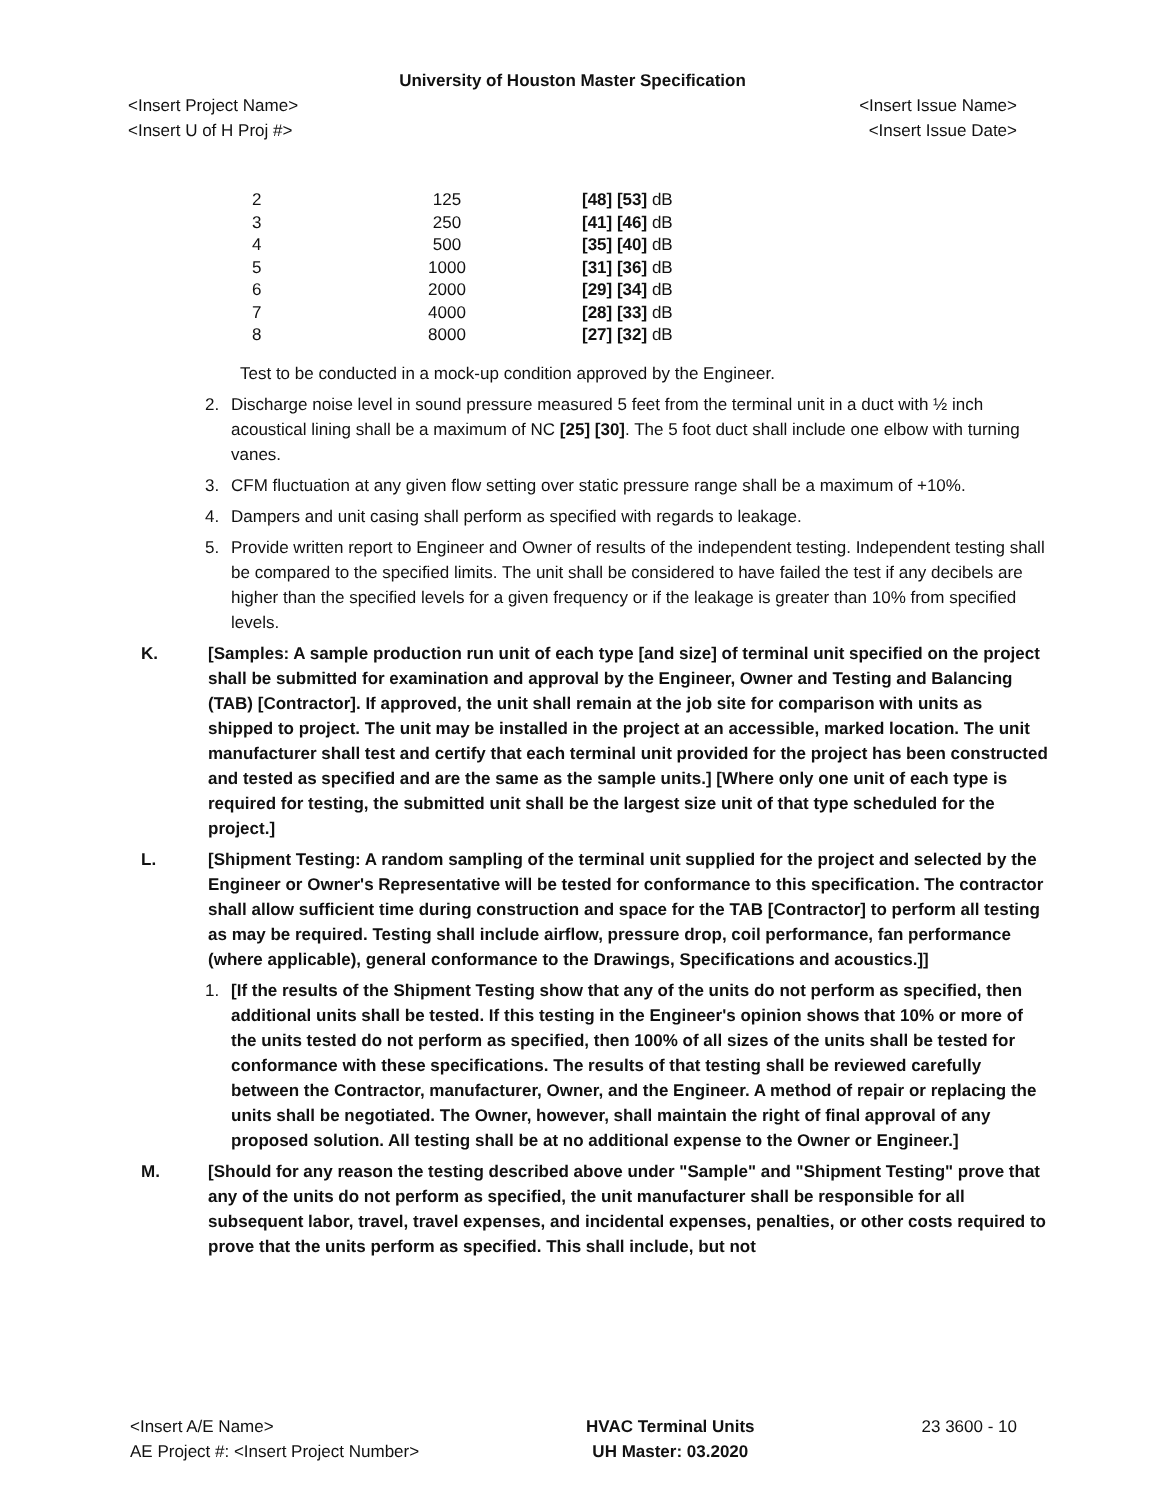University of Houston Master Specification
<Insert Project Name> <Insert Issue Name>
<Insert U of H Proj #> <Insert Issue Date>
| 2 | 125 | [48] [53] dB |
| 3 | 250 | [41] [46] dB |
| 4 | 500 | [35] [40] dB |
| 5 | 1000 | [31] [36] dB |
| 6 | 2000 | [29] [34] dB |
| 7 | 4000 | [28] [33] dB |
| 8 | 8000 | [27] [32] dB |
Test to be conducted in a mock-up condition approved by the Engineer.
2. Discharge noise level in sound pressure measured 5 feet from the terminal unit in a duct with ½ inch acoustical lining shall be a maximum of NC [25] [30]. The 5 foot duct shall include one elbow with turning vanes.
3. CFM fluctuation at any given flow setting over static pressure range shall be a maximum of +10%.
4. Dampers and unit casing shall perform as specified with regards to leakage.
5. Provide written report to Engineer and Owner of results of the independent testing. Independent testing shall be compared to the specified limits. The unit shall be considered to have failed the test if any decibels are higher than the specified levels for a given frequency or if the leakage is greater than 10% from specified levels.
K. [Samples: A sample production run unit of each type [and size] of terminal unit specified on the project shall be submitted for examination and approval by the Engineer, Owner and Testing and Balancing (TAB) [Contractor]. If approved, the unit shall remain at the job site for comparison with units as shipped to project. The unit may be installed in the project at an accessible, marked location. The unit manufacturer shall test and certify that each terminal unit provided for the project has been constructed and tested as specified and are the same as the sample units.] [Where only one unit of each type is required for testing, the submitted unit shall be the largest size unit of that type scheduled for the project.]
L. [Shipment Testing: A random sampling of the terminal unit supplied for the project and selected by the Engineer or Owner's Representative will be tested for conformance to this specification. The contractor shall allow sufficient time during construction and space for the TAB [Contractor] to perform all testing as may be required. Testing shall include airflow, pressure drop, coil performance, fan performance (where applicable), general conformance to the Drawings, Specifications and acoustics.]]
1. [If the results of the Shipment Testing show that any of the units do not perform as specified, then additional units shall be tested. If this testing in the Engineer's opinion shows that 10% or more of the units tested do not perform as specified, then 100% of all sizes of the units shall be tested for conformance with these specifications. The results of that testing shall be reviewed carefully between the Contractor, manufacturer, Owner, and the Engineer. A method of repair or replacing the units shall be negotiated. The Owner, however, shall maintain the right of final approval of any proposed solution. All testing shall be at no additional expense to the Owner or Engineer.]
M. [Should for any reason the testing described above under "Sample" and "Shipment Testing" prove that any of the units do not perform as specified, the unit manufacturer shall be responsible for all subsequent labor, travel, travel expenses, and incidental expenses, penalties, or other costs required to prove that the units perform as specified. This shall include, but not
<Insert A/E Name>
AE Project #: <Insert Project Number>
HVAC Terminal Units
UH Master: 03.2020
23 3600 - 10